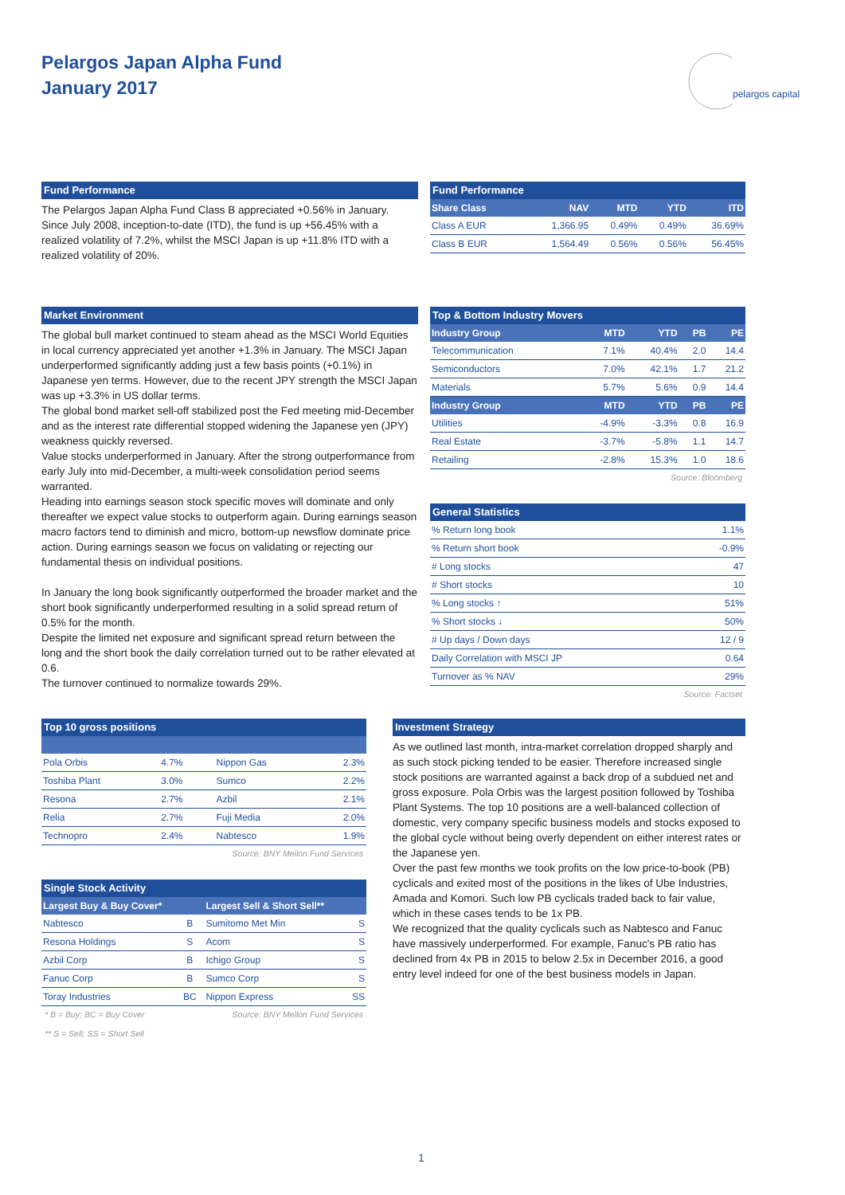Pelargos Japan Alpha Fund
January 2017
pelargos capital
Fund Performance
The Pelargos Japan Alpha Fund Class B appreciated +0.56% in January. Since July 2008, inception-to-date (ITD), the fund is up +56.45% with a realized volatility of 7.2%, whilst the MSCI Japan is up +11.8% ITD with a realized volatility of 20%.
Fund Performance
| Share Class | NAV | MTD | YTD | ITD |
| --- | --- | --- | --- | --- |
| Class A EUR | 1,366.95 | 0.49% | 0.49% | 36.69% |
| Class B EUR | 1,564.49 | 0.56% | 0.56% | 56.45% |
Market Environment
The global bull market continued to steam ahead as the MSCI World Equities in local currency appreciated yet another +1.3% in January. The MSCI Japan underperformed significantly adding just a few basis points (+0.1%) in Japanese yen terms. However, due to the recent JPY strength the MSCI Japan was up +3.3% in US dollar terms.
The global bond market sell-off stabilized post the Fed meeting mid-December and as the interest rate differential stopped widening the Japanese yen (JPY) weakness quickly reversed.
Value stocks underperformed in January. After the strong outperformance from early July into mid-December, a multi-week consolidation period seems warranted.
Heading into earnings season stock specific moves will dominate and only thereafter we expect value stocks to outperform again. During earnings season macro factors tend to diminish and micro, bottom-up newsflow dominate price action. During earnings season we focus on validating or rejecting our fundamental thesis on individual positions.
In January the long book significantly outperformed the broader market and the short book significantly underperformed resulting in a solid spread return of 0.5% for the month.
Despite the limited net exposure and significant spread return between the long and the short book the daily correlation turned out to be rather elevated at 0.6.
The turnover continued to normalize towards 29%.
Top & Bottom Industry Movers
| Industry Group | MTD | YTD | PB | PE |
| --- | --- | --- | --- | --- |
| Telecommunication | 7.1% | 40.4% | 2.0 | 14.4 |
| Semiconductors | 7.0% | 42.1% | 1.7 | 21.2 |
| Materials | 5.7% | 5.6% | 0.9 | 14.4 |
| Industry Group | MTD | YTD | PB | PE |
| Utilities | -4.9% | -3.3% | 0.8 | 16.9 |
| Real Estate | -3.7% | -5.8% | 1.1 | 14.7 |
| Retailing | -2.8% | 15.3% | 1.0 | 18.6 |
Source: Bloomberg
General Statistics
| % Return long book | 1.1% |
| % Return short book | -0.9% |
| # Long stocks | 47 |
| # Short stocks | 10 |
| % Long stocks ↑ | 51% |
| % Short stocks ↓ | 50% |
| # Up days / Down days | 12 / 9 |
| Daily Correlation with MSCI JP | 0.64 |
| Turnover as % NAV | 29% |
Source: Factset
Top 10 gross positions
| Pola Orbis | 4.7% | Nippon Gas | 2.3% |
| Toshiba Plant | 3.0% | Sumco | 2.2% |
| Resona | 2.7% | Azbil | 2.1% |
| Relia | 2.7% | Fuji Media | 2.0% |
| Technopro | 2.4% | Nabtesco | 1.9% |
Source: BNY Mellon Fund Services
Single Stock Activity
| Largest Buy & Buy Cover* | | Largest Sell & Short Sell** | |
| --- | --- | --- | --- |
| Nabtesco | B | Sumitomo Met Min | S |
| Resona Holdings | S | Acom | S |
| Azbil Corp | B | Ichigo Group | S |
| Fanuc Corp | B | Sumco Corp | S |
| Toray Industries | BC | Nippon Express | SS |
* B = Buy; BC = Buy Cover Source: BNY Mellon Fund Services
** S = Sell; SS = Short Sell
Investment Strategy
As we outlined last month, intra-market correlation dropped sharply and as such stock picking tended to be easier. Therefore increased single stock positions are warranted against a back drop of a subdued net and gross exposure. Pola Orbis was the largest position followed by Toshiba Plant Systems. The top 10 positions are a well-balanced collection of domestic, very company specific business models and stocks exposed to the global cycle without being overly dependent on either interest rates or the Japanese yen.
Over the past few months we took profits on the low price-to-book (PB) cyclicals and exited most of the positions in the likes of Ube Industries, Amada and Komori. Such low PB cyclicals traded back to fair value, which in these cases tends to be 1x PB.
We recognized that the quality cyclicals such as Nabtesco and Fanuc have massively underperformed. For example, Fanuc's PB ratio has declined from 4x PB in 2015 to below 2.5x in December 2016, a good entry level indeed for one of the best business models in Japan.
1